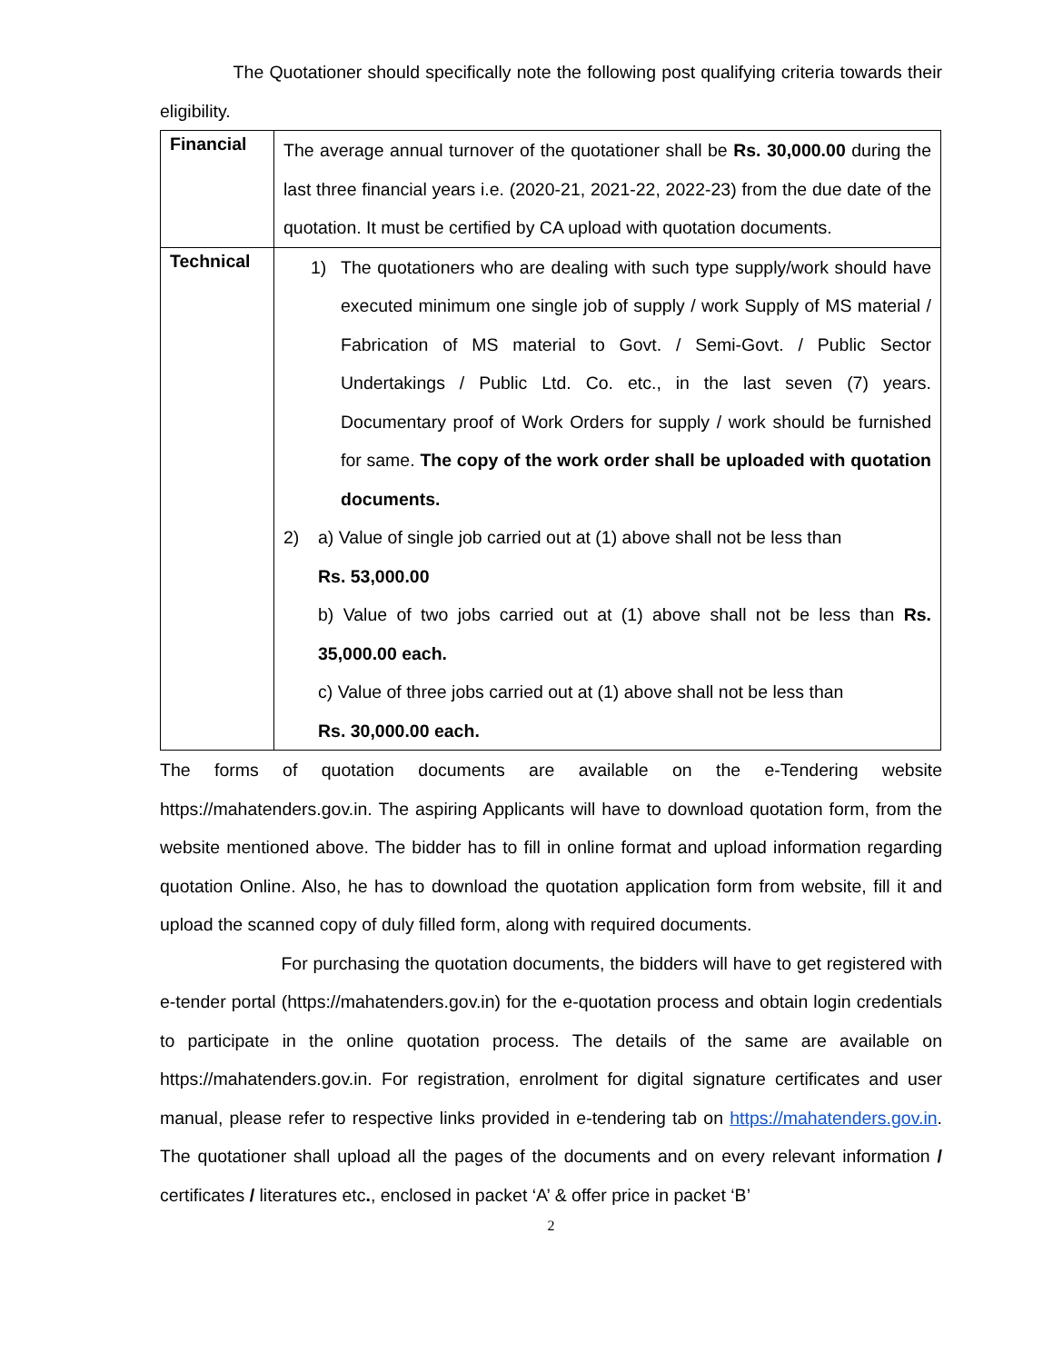The Quotationer should specifically note the following post qualifying criteria towards their eligibility.
| Financial | The average annual turnover of the quotationer shall be Rs. 30,000.00 during the last three financial years i.e. (2020-21, 2021-22, 2022-23) from the due date of the quotation. It must be certified by CA upload with quotation documents. |
| Technical | 1) The quotationers who are dealing with such type supply/work should have executed minimum one single job of supply / work Supply of MS material / Fabrication of MS material to Govt. / Semi-Govt. / Public Sector Undertakings / Public Ltd. Co. etc., in the last seven (7) years. Documentary proof of Work Orders for supply / work should be furnished for same. The copy of the work order shall be uploaded with quotation documents. 2) a) Value of single job carried out at (1) above shall not be less than Rs. 53,000.00 b) Value of two jobs carried out at (1) above shall not be less than Rs. 35,000.00 each. c) Value of three jobs carried out at (1) above shall not be less than Rs. 30,000.00 each. |
The forms of quotation documents are available on the e-Tendering website https://mahatenders.gov.in. The aspiring Applicants will have to download quotation form, from the website mentioned above. The bidder has to fill in online format and upload information regarding quotation Online. Also, he has to download the quotation application form from website, fill it and upload the scanned copy of duly filled form, along with required documents.
For purchasing the quotation documents, the bidders will have to get registered with e-tender portal (https://mahatenders.gov.in) for the e-quotation process and obtain login credentials to participate in the online quotation process. The details of the same are available on https://mahatenders.gov.in. For registration, enrolment for digital signature certificates and user manual, please refer to respective links provided in e-tendering tab on https://mahatenders.gov.in. The quotationer shall upload all the pages of the documents and on every relevant information / certificates / literatures etc., enclosed in packet ‘A’ & offer price in packet ‘B’
2